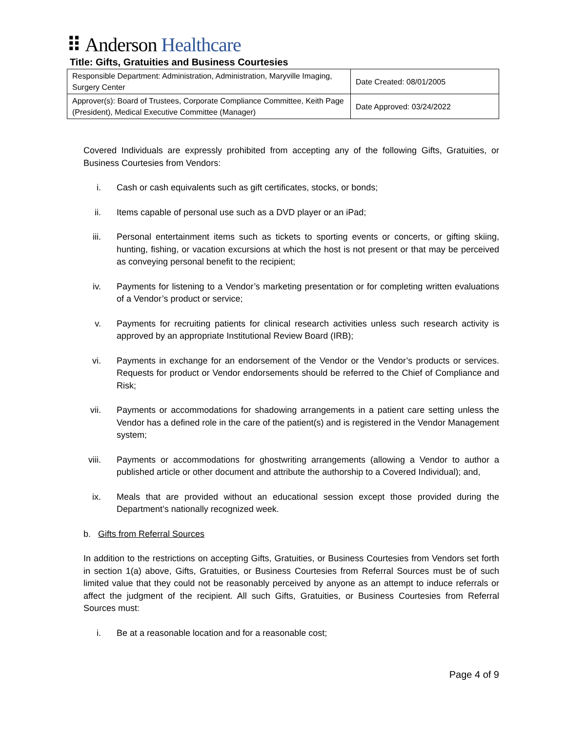⠿ Anderson Healthcare
Title: Gifts, Gratuities and Business Courtesies
| Responsible Department: Administration, Administration, Maryville Imaging, Surgery Center | Date Created: 08/01/2005 |
| Approver(s): Board of Trustees, Corporate Compliance Committee, Keith Page (President), Medical Executive Committee (Manager) | Date Approved: 03/24/2022 |
Covered Individuals are expressly prohibited from accepting any of the following Gifts, Gratuities, or Business Courtesies from Vendors:
i. Cash or cash equivalents such as gift certificates, stocks, or bonds;
ii. Items capable of personal use such as a DVD player or an iPad;
iii.
Personal entertainment items such as tickets to sporting events or concerts, or gifting skiing, hunting, fishing, or vacation excursions at which the host is not present or that may be perceived as conveying personal benefit to the recipient;
iv. Payments for listening to a Vendor’s marketing presentation or for completing written evaluations of a Vendor’s product or service;
v. Payments for recruiting patients for clinical research activities unless such research activity is approved by an appropriate Institutional Review Board (IRB);
vi. Payments in exchange for an endorsement of the Vendor or the Vendor’s products or services. Requests for product or Vendor endorsements should be referred to the Chief of Compliance and Risk;
vii.
Payments or accommodations for shadowing arrangements in a patient care setting unless the Vendor has a defined role in the care of the patient(s) and is registered in the Vendor Management system;
viii.
Payments or accommodations for ghostwriting arrangements (allowing a Vendor to author a published article or other document and attribute the authorship to a Covered Individual); and,
ix. Meals that are provided without an educational session except those provided during the Department’s nationally recognized week.
b. Gifts from Referral Sources
In addition to the restrictions on accepting Gifts, Gratuities, or Business Courtesies from Vendors set forth in section 1(a) above, Gifts, Gratuities, or Business Courtesies from Referral Sources must be of such limited value that they could not be reasonably perceived by anyone as an attempt to induce referrals or affect the judgment of the recipient. All such Gifts, Gratuities, or Business Courtesies from Referral Sources must:
i. Be at a reasonable location and for a reasonable cost;
Page 4 of 9